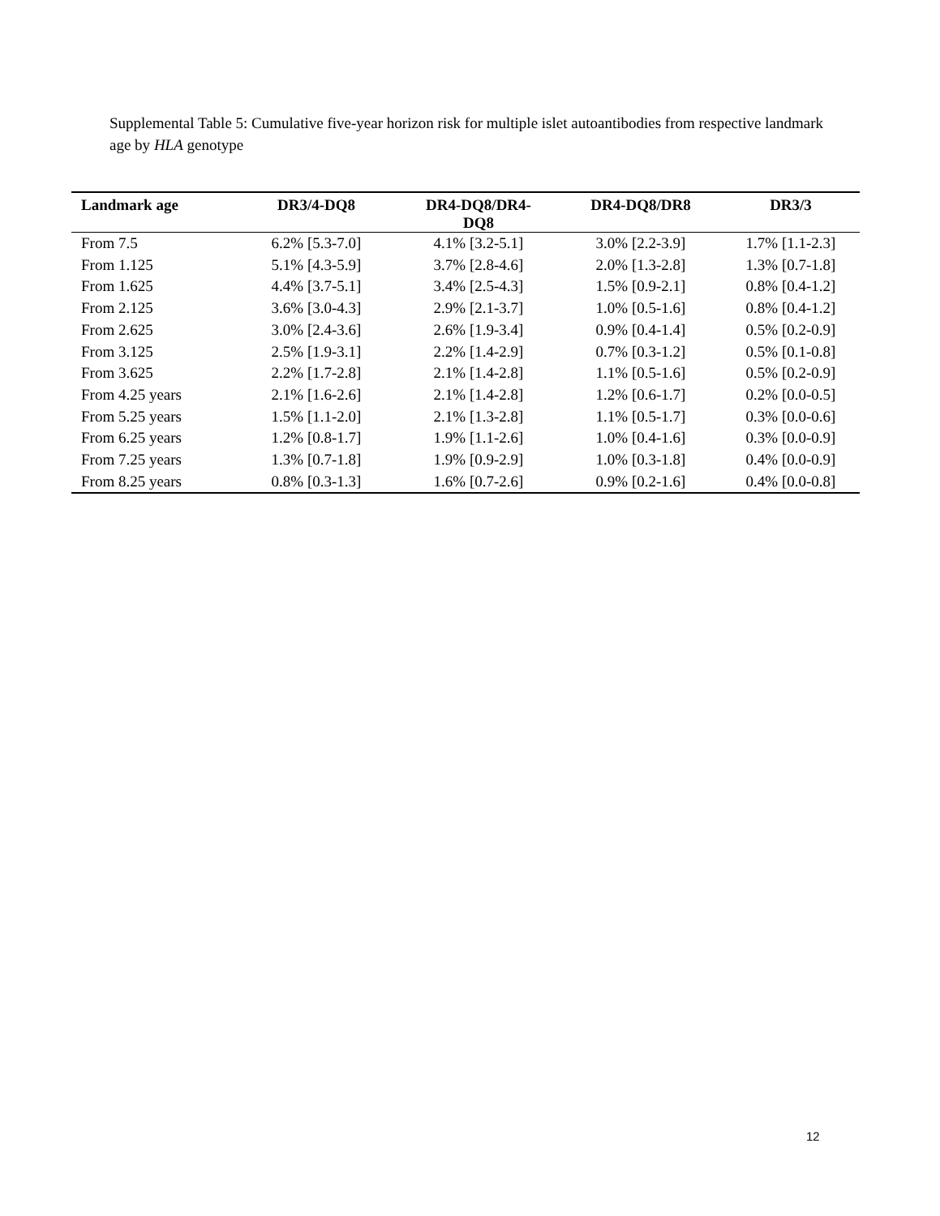Supplemental Table 5: Cumulative five-year horizon risk for multiple islet autoantibodies from respective landmark age by HLA genotype
| Landmark age | DR3/4-DQ8 | DR4-DQ8/DR4- DQ8 | DR4-DQ8/DR8 | DR3/3 |
| --- | --- | --- | --- | --- |
| From 7.5 | 6.2% [5.3-7.0] | 4.1% [3.2-5.1] | 3.0% [2.2-3.9] | 1.7% [1.1-2.3] |
| From 1.125 | 5.1% [4.3-5.9] | 3.7% [2.8-4.6] | 2.0% [1.3-2.8] | 1.3% [0.7-1.8] |
| From 1.625 | 4.4% [3.7-5.1] | 3.4% [2.5-4.3] | 1.5% [0.9-2.1] | 0.8% [0.4-1.2] |
| From 2.125 | 3.6% [3.0-4.3] | 2.9% [2.1-3.7] | 1.0% [0.5-1.6] | 0.8% [0.4-1.2] |
| From 2.625 | 3.0% [2.4-3.6] | 2.6% [1.9-3.4] | 0.9% [0.4-1.4] | 0.5% [0.2-0.9] |
| From 3.125 | 2.5% [1.9-3.1] | 2.2% [1.4-2.9] | 0.7% [0.3-1.2] | 0.5% [0.1-0.8] |
| From 3.625 | 2.2% [1.7-2.8] | 2.1% [1.4-2.8] | 1.1% [0.5-1.6] | 0.5% [0.2-0.9] |
| From 4.25 years | 2.1% [1.6-2.6] | 2.1% [1.4-2.8] | 1.2% [0.6-1.7] | 0.2% [0.0-0.5] |
| From 5.25 years | 1.5% [1.1-2.0] | 2.1% [1.3-2.8] | 1.1% [0.5-1.7] | 0.3% [0.0-0.6] |
| From 6.25 years | 1.2% [0.8-1.7] | 1.9% [1.1-2.6] | 1.0% [0.4-1.6] | 0.3% [0.0-0.9] |
| From 7.25 years | 1.3% [0.7-1.8] | 1.9% [0.9-2.9] | 1.0% [0.3-1.8] | 0.4% [0.0-0.9] |
| From 8.25 years | 0.8% [0.3-1.3] | 1.6% [0.7-2.6] | 0.9% [0.2-1.6] | 0.4% [0.0-0.8] |
12